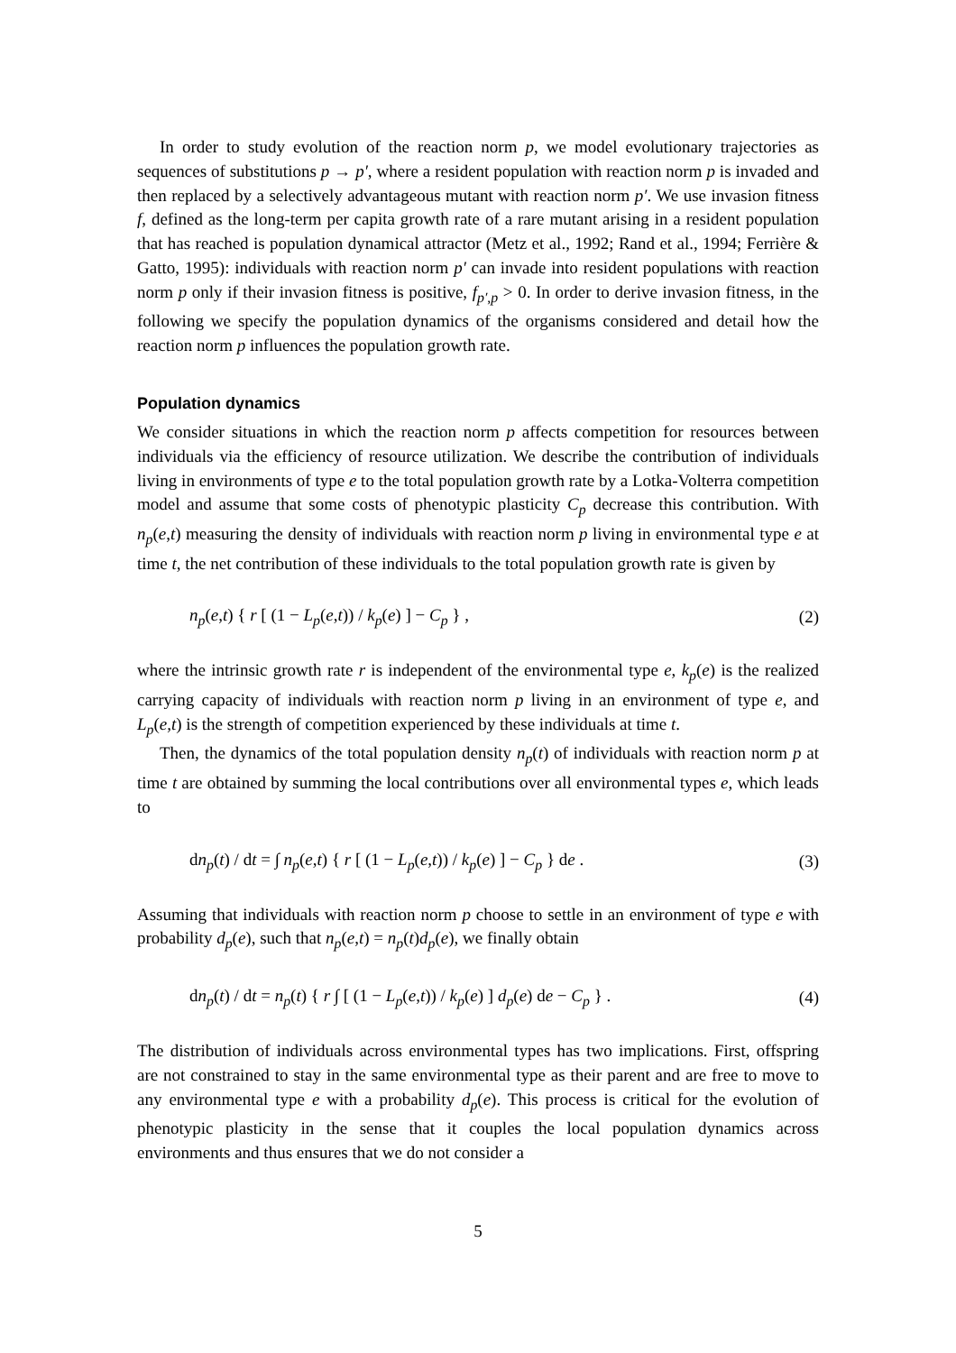In order to study evolution of the reaction norm p, we model evolutionary trajectories as sequences of substitutions p → p′, where a resident population with reaction norm p is invaded and then replaced by a selectively advantageous mutant with reaction norm p′. We use invasion fitness f, defined as the long-term per capita growth rate of a rare mutant arising in a resident population that has reached is population dynamical attractor (Metz et al., 1992; Rand et al., 1994; Ferrière & Gatto, 1995): individuals with reaction norm p′ can invade into resident populations with reaction norm p only if their invasion fitness is positive, f<sub>p′,p</sub> > 0. In order to derive invasion fitness, in the following we specify the population dynamics of the organisms considered and detail how the reaction norm p influences the population growth rate.
Population dynamics
We consider situations in which the reaction norm p affects competition for resources between individuals via the efficiency of resource utilization. We describe the contribution of individuals living in environments of type e to the total population growth rate by a Lotka-Volterra competition model and assume that some costs of phenotypic plasticity C<sub>p</sub> decrease this contribution. With n<sub>p</sub>(e,t) measuring the density of individuals with reaction norm p living in environmental type e at time t, the net contribution of these individuals to the total population growth rate is given by
n<sub>p</sub>(e,t) { r [ (1 − L<sub>p</sub>(e,t)) / k<sub>p</sub>(e) ] − C<sub>p</sub> } , (2)
where the intrinsic growth rate r is independent of the environmental type e, k<sub>p</sub>(e) is the realized carrying capacity of individuals with reaction norm p living in an environment of type e, and L<sub>p</sub>(e,t) is the strength of competition experienced by these individuals at time t.
Then, the dynamics of the total population density n<sub>p</sub>(t) of individuals with reaction norm p at time t are obtained by summing the local contributions over all environmental types e, which leads to
dn<sub>p</sub>(t) / dt = ∫ n<sub>p</sub>(e,t) { r [ (1 − L<sub>p</sub>(e,t)) / k<sub>p</sub>(e) ] − C<sub>p</sub> } de . (3)
Assuming that individuals with reaction norm p choose to settle in an environment of type e with probability d<sub>p</sub>(e), such that n<sub>p</sub>(e,t) = n<sub>p</sub>(t)d<sub>p</sub>(e), we finally obtain
dn<sub>p</sub>(t) / dt = n<sub>p</sub>(t) { r ∫ [ (1 − L<sub>p</sub>(e,t)) / k<sub>p</sub>(e) ] d<sub>p</sub>(e) de − C<sub>p</sub> } . (4)
The distribution of individuals across environmental types has two implications. First, offspring are not constrained to stay in the same environmental type as their parent and are free to move to any environmental type e with a probability d<sub>p</sub>(e). This process is critical for the evolution of phenotypic plasticity in the sense that it couples the local population dynamics across environments and thus ensures that we do not consider a
5